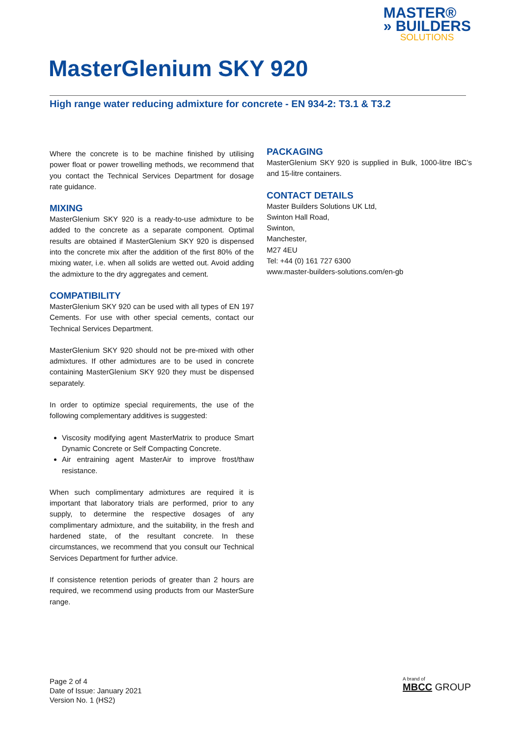MASTER®
» BUILDERS
SOLUTIONS
MasterGlenium SKY 920
High range water reducing admixture for concrete - EN 934-2: T3.1 & T3.2
Where the concrete is to be machine finished by utilising power float or power trowelling methods, we recommend that you contact the Technical Services Department for dosage rate guidance.
MIXING
MasterGlenium SKY 920 is a ready-to-use admixture to be added to the concrete as a separate component. Optimal results are obtained if MasterGlenium SKY 920 is dispensed into the concrete mix after the addition of the first 80% of the mixing water, i.e. when all solids are wetted out. Avoid adding the admixture to the dry aggregates and cement.
COMPATIBILITY
MasterGlenium SKY 920 can be used with all types of EN 197 Cements. For use with other special cements, contact our Technical Services Department.
MasterGlenium SKY 920 should not be pre-mixed with other admixtures. If other admixtures are to be used in concrete containing MasterGlenium SKY 920 they must be dispensed separately.
In order to optimize special requirements, the use of the following complementary additives is suggested:
Viscosity modifying agent MasterMatrix to produce Smart Dynamic Concrete or Self Compacting Concrete.
Air entraining agent MasterAir to improve frost/thaw resistance.
When such complimentary admixtures are required it is important that laboratory trials are performed, prior to any supply, to determine the respective dosages of any complimentary admixture, and the suitability, in the fresh and hardened state, of the resultant concrete. In these circumstances, we recommend that you consult our Technical Services Department for further advice.
If consistence retention periods of greater than 2 hours are required, we recommend using products from our MasterSure range.
PACKAGING
MasterGlenium SKY 920 is supplied in Bulk, 1000-litre IBC’s and 15-litre containers.
CONTACT DETAILS
Master Builders Solutions UK Ltd,
Swinton Hall Road,
Swinton,
Manchester,
M27 4EU
Tel: +44 (0) 161 727 6300
www.master-builders-solutions.com/en-gb
Page 2 of 4
Date of Issue: January 2021
Version No. 1 (HS2)
A brand of
MBCC GROUP